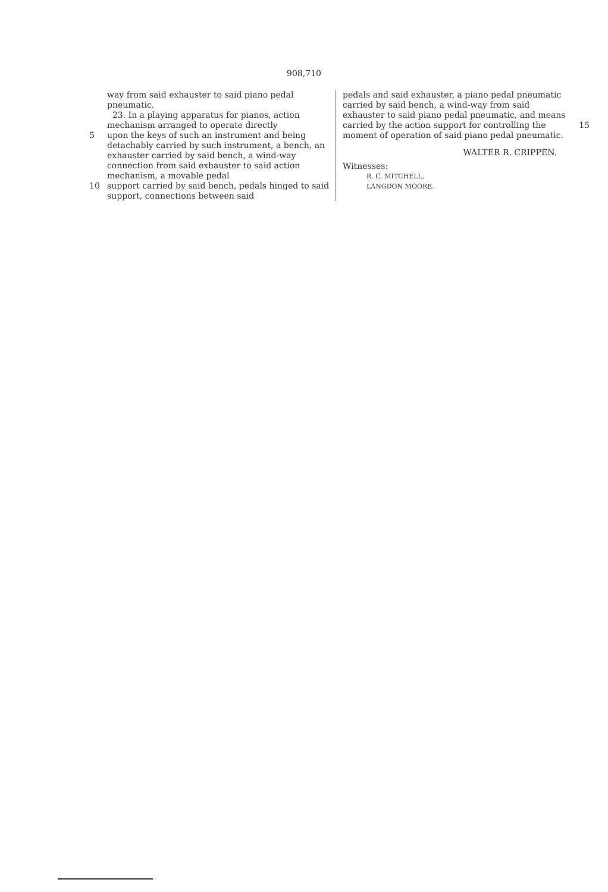908,710
way from said exhauster to said piano pedal pneumatic.
23. In a playing apparatus for pianos, action mechanism arranged to operate directly
5 upon the keys of such an instrument and being detachably carried by such instrument, a bench, an exhauster carried by said bench, a wind-way connection from said exhauster to said action mechanism, a movable pedal
10 support carried by said bench, pedals hinged to said support, connections between said
pedals and said exhauster, a piano pedal pneumatic carried by said bench, a wind-way from said exhauster to said piano pedal pneumatic, and means carried by the action 15 support for controlling the moment of operation of said piano pedal pneumatic.
WALTER R. CRIPPEN.
Witnesses:
R. C. MITCHELL,
LANGDON MOORE.